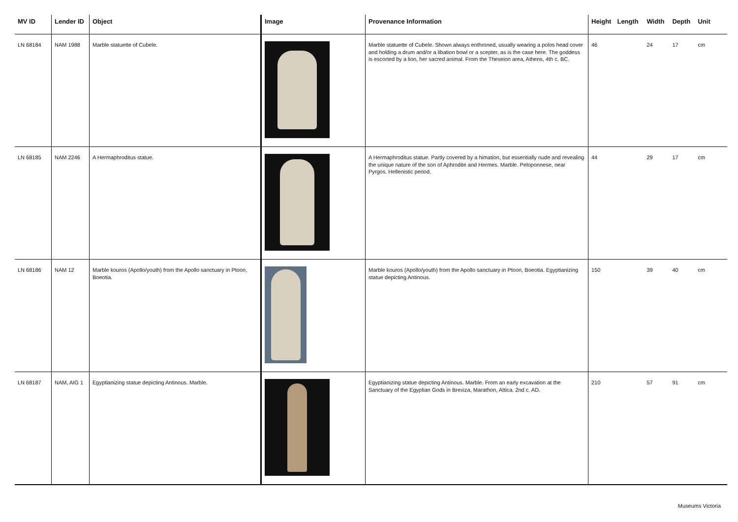| MV ID | Lender ID | Object | Image | Provenance Information | Height | Length | Width | Depth | Unit |
| --- | --- | --- | --- | --- | --- | --- | --- | --- | --- |
| LN 68184 | NAM 1988 | Marble statuette of Cubele. | | Marble statuette of Cubele. Shown always enthroned, usually wearing a polos head cover and holding a drum and/or a libation bowl or a scepter, as is the case here. The goddess is escorted by a lion, her sacred animal. From the Theseion area, Athens, 4th c. BC. | 46 | | 24 | 17 | cm |
| LN 68185 | NAM 2246 | A Hermaphroditus statue. | | A Hermaphroditus statue. Partly covered by a himation, but essentially nude and revealing the unique nature of the son of Aphrodite and Hermes. Marble. Peloponnese, near Pyrgos. Hellenistic period. | 44 | | 29 | 17 | cm |
| LN 68186 | NAM 12 | Marble kouros (Apollo/youth) from the Apollo sanctuary in Ptoon, Boeotia. | | Marble kouros (Apollo/youth) from the Apollo sanctuary in Ptoon, Boeotia. Egyptianizing statue depicting Antinous. | 150 | | 39 | 40 | cm |
| LN 68187 | NAM, AIG 1 | Egyptianizing statue depicting Antinous. Marble. | | Egyptianizing statue depicting Antinous. Marble. From an early excavation at the Sanctuary of the Egyptian Gods in Brexiza, Marathon, Attica. 2nd c. AD. | 210 | | 57 | 91 | cm |
Museums Victoria